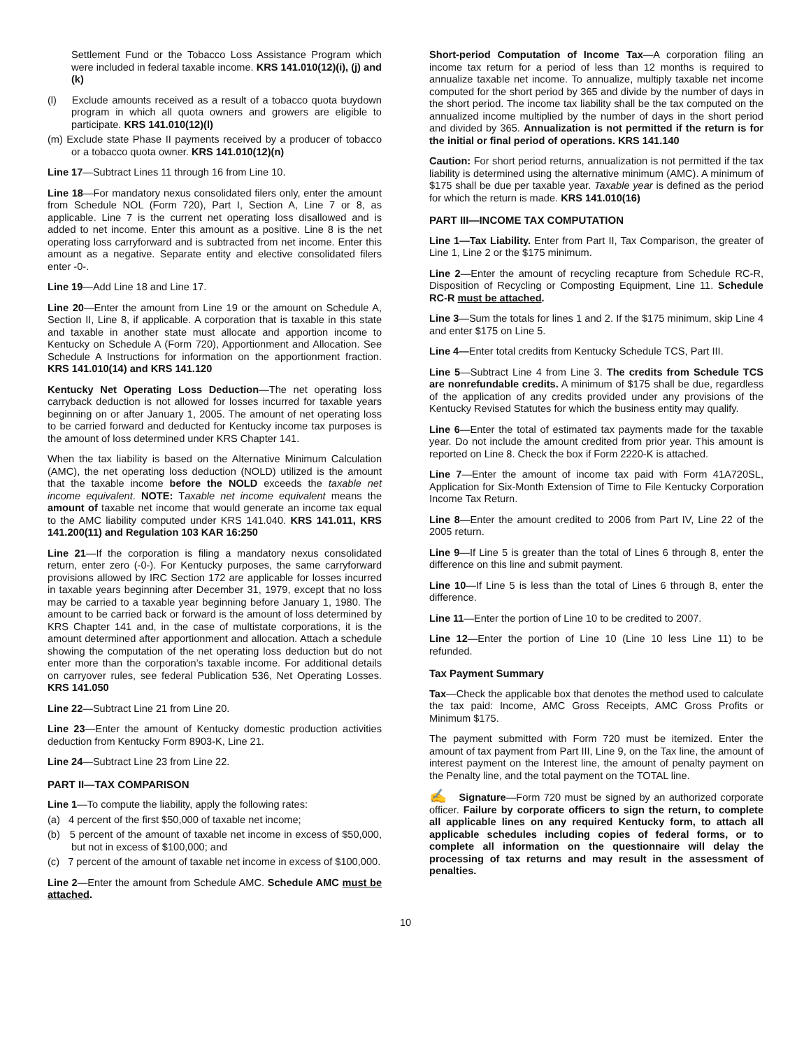Settlement Fund or the Tobacco Loss Assistance Program which were included in federal taxable income. KRS 141.010(12)(i), (j) and (k)
(l) Exclude amounts received as a result of a tobacco quota buydown program in which all quota owners and growers are eligible to participate. KRS 141.010(12)(l)
(m) Exclude state Phase II payments received by a producer of tobacco or a tobacco quota owner. KRS 141.010(12)(n)
Line 17—Subtract Lines 11 through 16 from Line 10.
Line 18—For mandatory nexus consolidated filers only, enter the amount from Schedule NOL (Form 720), Part I, Section A, Line 7 or 8, as applicable. Line 7 is the current net operating loss disallowed and is added to net income. Enter this amount as a positive. Line 8 is the net operating loss carryforward and is subtracted from net income. Enter this amount as a negative. Separate entity and elective consolidated filers enter -0-.
Line 19—Add Line 18 and Line 17.
Line 20—Enter the amount from Line 19 or the amount on Schedule A, Section II, Line 8, if applicable. A corporation that is taxable in this state and taxable in another state must allocate and apportion income to Kentucky on Schedule A (Form 720), Apportionment and Allocation. See Schedule A Instructions for information on the apportionment fraction. KRS 141.010(14) and KRS 141.120
Kentucky Net Operating Loss Deduction—The net operating loss carryback deduction is not allowed for losses incurred for taxable years beginning on or after January 1, 2005. The amount of net operating loss to be carried forward and deducted for Kentucky income tax purposes is the amount of loss determined under KRS Chapter 141.
When the tax liability is based on the Alternative Minimum Calculation (AMC), the net operating loss deduction (NOLD) utilized is the amount that the taxable income before the NOLD exceeds the taxable net income equivalent. NOTE: Taxable net income equivalent means the amount of taxable net income that would generate an income tax equal to the AMC liability computed under KRS 141.040. KRS 141.011, KRS 141.200(11) and Regulation 103 KAR 16:250
Line 21—If the corporation is filing a mandatory nexus consolidated return, enter zero (-0-). For Kentucky purposes, the same carryforward provisions allowed by IRC Section 172 are applicable for losses incurred in taxable years beginning after December 31, 1979, except that no loss may be carried to a taxable year beginning before January 1, 1980. The amount to be carried back or forward is the amount of loss determined by KRS Chapter 141 and, in the case of multistate corporations, it is the amount determined after apportionment and allocation. Attach a schedule showing the computation of the net operating loss deduction but do not enter more than the corporation’s taxable income. For additional details on carryover rules, see federal Publication 536, Net Operating Losses. KRS 141.050
Line 22—Subtract Line 21 from Line 20.
Line 23—Enter the amount of Kentucky domestic production activities deduction from Kentucky Form 8903-K, Line 21.
Line 24—Subtract Line 23 from Line 22.
PART II—TAX COMPARISON
Line 1—To compute the liability, apply the following rates:
(a) 4 percent of the first $50,000 of taxable net income;
(b) 5 percent of the amount of taxable net income in excess of $50,000, but not in excess of $100,000; and
(c) 7 percent of the amount of taxable net income in excess of $100,000.
Line 2—Enter the amount from Schedule AMC. Schedule AMC must be attached.
Short-period Computation of Income Tax—A corporation filing an income tax return for a period of less than 12 months is required to annualize taxable net income. To annualize, multiply taxable net income computed for the short period by 365 and divide by the number of days in the short period. The income tax liability shall be the tax computed on the annualized income multiplied by the number of days in the short period and divided by 365. Annualization is not permitted if the return is for the initial or final period of operations. KRS 141.140
Caution: For short period returns, annualization is not permitted if the tax liability is determined using the alternative minimum (AMC). A minimum of $175 shall be due per taxable year. Taxable year is defined as the period for which the return is made. KRS 141.010(16)
PART III—INCOME TAX COMPUTATION
Line 1—Tax Liability. Enter from Part II, Tax Comparison, the greater of Line 1, Line 2 or the $175 minimum.
Line 2—Enter the amount of recycling recapture from Schedule RC-R, Disposition of Recycling or Composting Equipment, Line 11. Schedule RC-R must be attached.
Line 3—Sum the totals for lines 1 and 2. If the $175 minimum, skip Line 4 and enter $175 on Line 5.
Line 4—Enter total credits from Kentucky Schedule TCS, Part III.
Line 5—Subtract Line 4 from Line 3. The credits from Schedule TCS are nonrefundable credits. A minimum of $175 shall be due, regardless of the application of any credits provided under any provisions of the Kentucky Revised Statutes for which the business entity may qualify.
Line 6—Enter the total of estimated tax payments made for the taxable year. Do not include the amount credited from prior year. This amount is reported on Line 8. Check the box if Form 2220-K is attached.
Line 7—Enter the amount of income tax paid with Form 41A720SL, Application for Six-Month Extension of Time to File Kentucky Corporation Income Tax Return.
Line 8—Enter the amount credited to 2006 from Part IV, Line 22 of the 2005 return.
Line 9—If Line 5 is greater than the total of Lines 6 through 8, enter the difference on this line and submit payment.
Line 10—If Line 5 is less than the total of Lines 6 through 8, enter the difference.
Line 11—Enter the portion of Line 10 to be credited to 2007.
Line 12—Enter the portion of Line 10 (Line 10 less Line 11) to be refunded.
Tax Payment Summary
Tax—Check the applicable box that denotes the method used to calculate the tax paid: Income, AMC Gross Receipts, AMC Gross Profits or Minimum $175.
The payment submitted with Form 720 must be itemized. Enter the amount of tax payment from Part III, Line 9, on the Tax line, the amount of interest payment on the Interest line, the amount of penalty payment on the Penalty line, and the total payment on the TOTAL line.
✍ Signature—Form 720 must be signed by an authorized corporate officer. Failure by corporate officers to sign the return, to complete all applicable lines on any required Kentucky form, to attach all applicable schedules including copies of federal forms, or to complete all information on the questionnaire will delay the processing of tax returns and may result in the assessment of penalties.
10